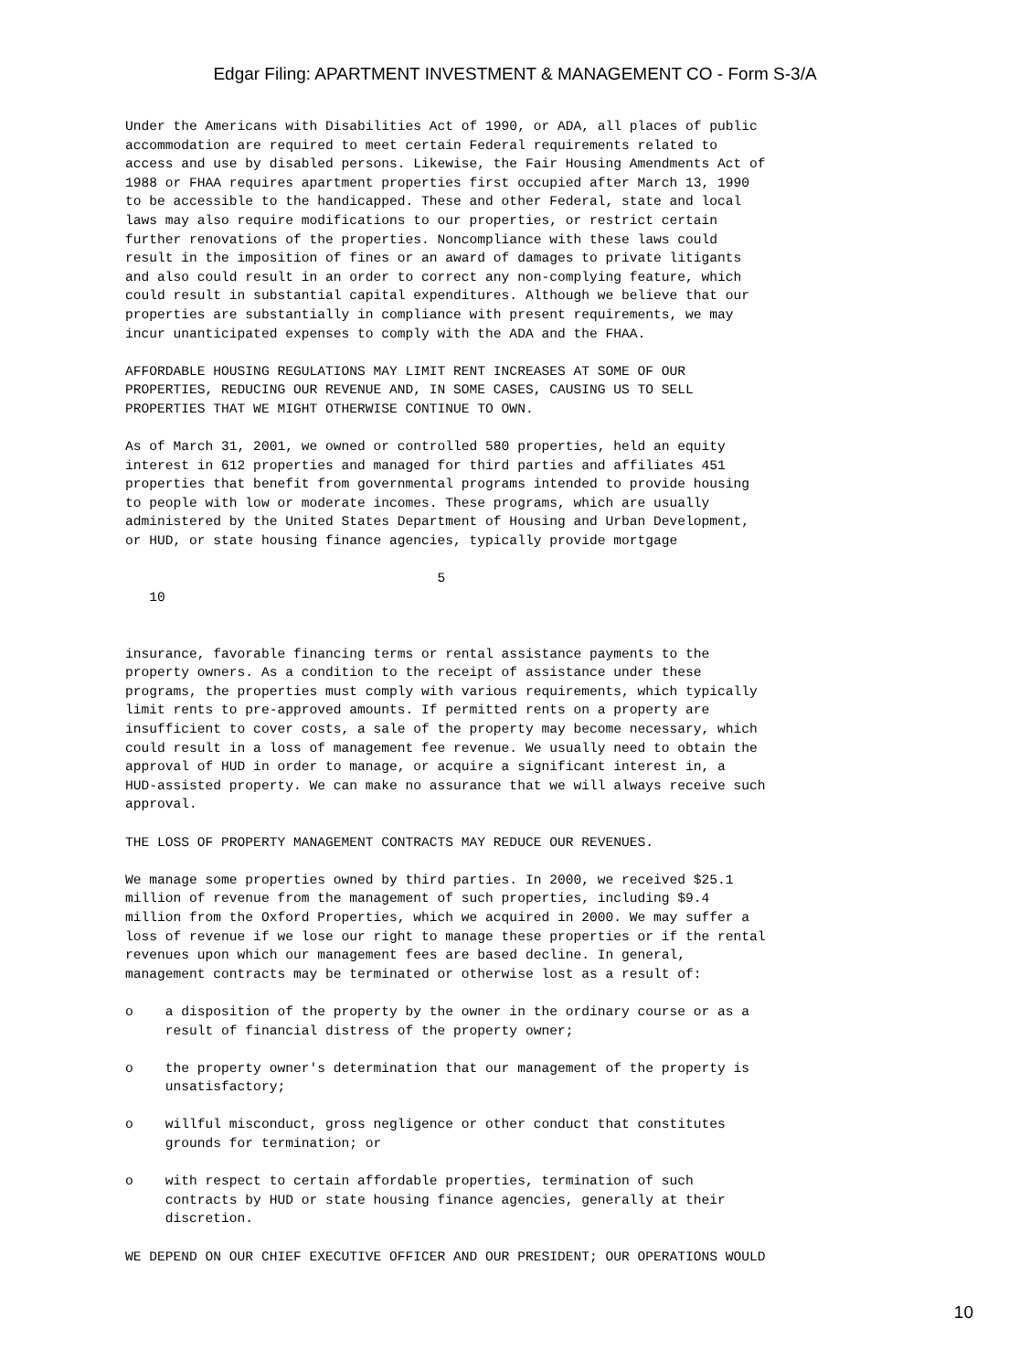Edgar Filing: APARTMENT INVESTMENT & MANAGEMENT CO - Form S-3/A
Under the Americans with Disabilities Act of 1990, or ADA, all places of public
accommodation are required to meet certain Federal requirements related to
access and use by disabled persons. Likewise, the Fair Housing Amendments Act of
1988 or FHAA requires apartment properties first occupied after March 13, 1990
to be accessible to the handicapped. These and other Federal, state and local
laws may also require modifications to our properties, or restrict certain
further renovations of the properties. Noncompliance with these laws could
result in the imposition of fines or an award of damages to private litigants
and also could result in an order to correct any non-complying feature, which
could result in substantial capital expenditures. Although we believe that our
properties are substantially in compliance with present requirements, we may
incur unanticipated expenses to comply with the ADA and the FHAA.

AFFORDABLE HOUSING REGULATIONS MAY LIMIT RENT INCREASES AT SOME OF OUR
PROPERTIES, REDUCING OUR REVENUE AND, IN SOME CASES, CAUSING US TO SELL
PROPERTIES THAT WE MIGHT OTHERWISE CONTINUE TO OWN.

As of March 31, 2001, we owned or controlled 580 properties, held an equity
interest in 612 properties and managed for third parties and affiliates 451
properties that benefit from governmental programs intended to provide housing
to people with low or moderate incomes. These programs, which are usually
administered by the United States Department of Housing and Urban Development,
or HUD, or state housing finance agencies, typically provide mortgage

                                       5
   10


insurance, favorable financing terms or rental assistance payments to the
property owners. As a condition to the receipt of assistance under these
programs, the properties must comply with various requirements, which typically
limit rents to pre-approved amounts. If permitted rents on a property are
insufficient to cover costs, a sale of the property may become necessary, which
could result in a loss of management fee revenue. We usually need to obtain the
approval of HUD in order to manage, or acquire a significant interest in, a
HUD-assisted property. We can make no assurance that we will always receive such
approval.

THE LOSS OF PROPERTY MANAGEMENT CONTRACTS MAY REDUCE OUR REVENUES.

We manage some properties owned by third parties. In 2000, we received $25.1
million of revenue from the management of such properties, including $9.4
million from the Oxford Properties, which we acquired in 2000. We may suffer a
loss of revenue if we lose our right to manage these properties or if the rental
revenues upon which our management fees are based decline. In general,
management contracts may be terminated or otherwise lost as a result of:

o    a disposition of the property by the owner in the ordinary course or as a
     result of financial distress of the property owner;

o    the property owner's determination that our management of the property is
     unsatisfactory;

o    willful misconduct, gross negligence or other conduct that constitutes
     grounds for termination; or

o    with respect to certain affordable properties, termination of such
     contracts by HUD or state housing finance agencies, generally at their
     discretion.

WE DEPEND ON OUR CHIEF EXECUTIVE OFFICER AND OUR PRESIDENT; OUR OPERATIONS WOULD
10